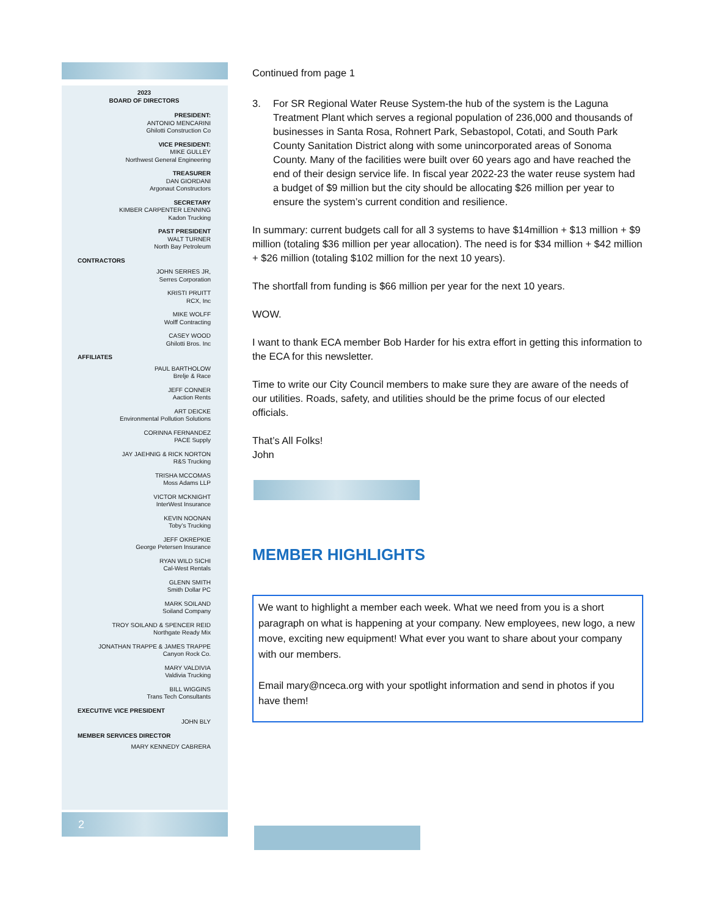2023
BOARD OF DIRECTORS
PRESIDENT:
ANTONIO MENCARINI
Ghilotti Construction Co
VICE PRESIDENT:
MIKE GULLEY
Northwest General Engineering
TREASURER
DAN GIORDANI
Argonaut Constructors
SECRETARY
KIMBER CARPENTER LENNING
Kadon Trucking
PAST PRESIDENT
WALT TURNER
North Bay Petroleum
CONTRACTORS
JOHN SERRES JR,
Serres Corporation
KRISTI PRUITT
RCX, Inc
MIKE WOLFF
Wolff Contracting
CASEY WOOD
Ghilotti Bros. Inc
AFFILIATES
PAUL BARTHOLOW
Brelje & Race
JEFF CONNER
Aaction Rents
ART DEICKE
Environmental Pollution Solutions
CORINNA FERNANDEZ
PACE Supply
JAY JAEHNIG & RICK NORTON
R&S Trucking
TRISHA MCCOMAS
Moss Adams LLP
VICTOR MCKNIGHT
InterWest Insurance
KEVIN NOONAN
Toby’s Trucking
JEFF OKREPKIE
George Petersen Insurance
RYAN WILD SICHI
Cal-West Rentals
GLENN SMITH
Smith Dollar PC
MARK SOILAND
Soiland Company
TROY SOILAND & SPENCER REID
Northgate Ready Mix
JONATHAN TRAPPE & JAMES TRAPPE
Canyon Rock Co.
MARY VALDIVIA
Valdivia Trucking
BILL WIGGINS
Trans Tech Consultants
EXECUTIVE VICE PRESIDENT
JOHN BLY
MEMBER SERVICES DIRECTOR
MARY KENNEDY CABRERA
2
Continued from page 1
3. For SR Regional Water Reuse System-the hub of the system is the Laguna Treatment Plant which serves a regional population of 236,000 and thousands of businesses in Santa Rosa, Rohnert Park, Sebastopol, Cotati, and South Park County Sanitation District along with some unincorporated areas of Sonoma County. Many of the facilities were built over 60 years ago and have reached the end of their design service life. In fiscal year 2022-23 the water reuse system had a budget of $9 million but the city should be allocating $26 million per year to ensure the system’s current condition and resilience.
In summary: current budgets call for all 3 systems to have $14million + $13 million + $9 million (totaling $36 million per year allocation). The need is for $34 million + $42 million + $26 million (totaling $102 million for the next 10 years).
The shortfall from funding is $66 million per year for the next 10 years.
WOW.
I want to thank ECA member Bob Harder for his extra effort in getting this information to the ECA for this newsletter.
Time to write our City Council members to make sure they are aware of the needs of our utilities. Roads, safety, and utilities should be the prime focus of our elected officials.
That’s All Folks!
John
MEMBER HIGHLIGHTS
We want to highlight a member each week. What we need from you is a short paragraph on what is happening at your company. New employees, new logo, a new move, exciting new equipment! What ever you want to share about your company with our members.
Email mary@nceca.org with your spotlight information and send in photos if you have them!